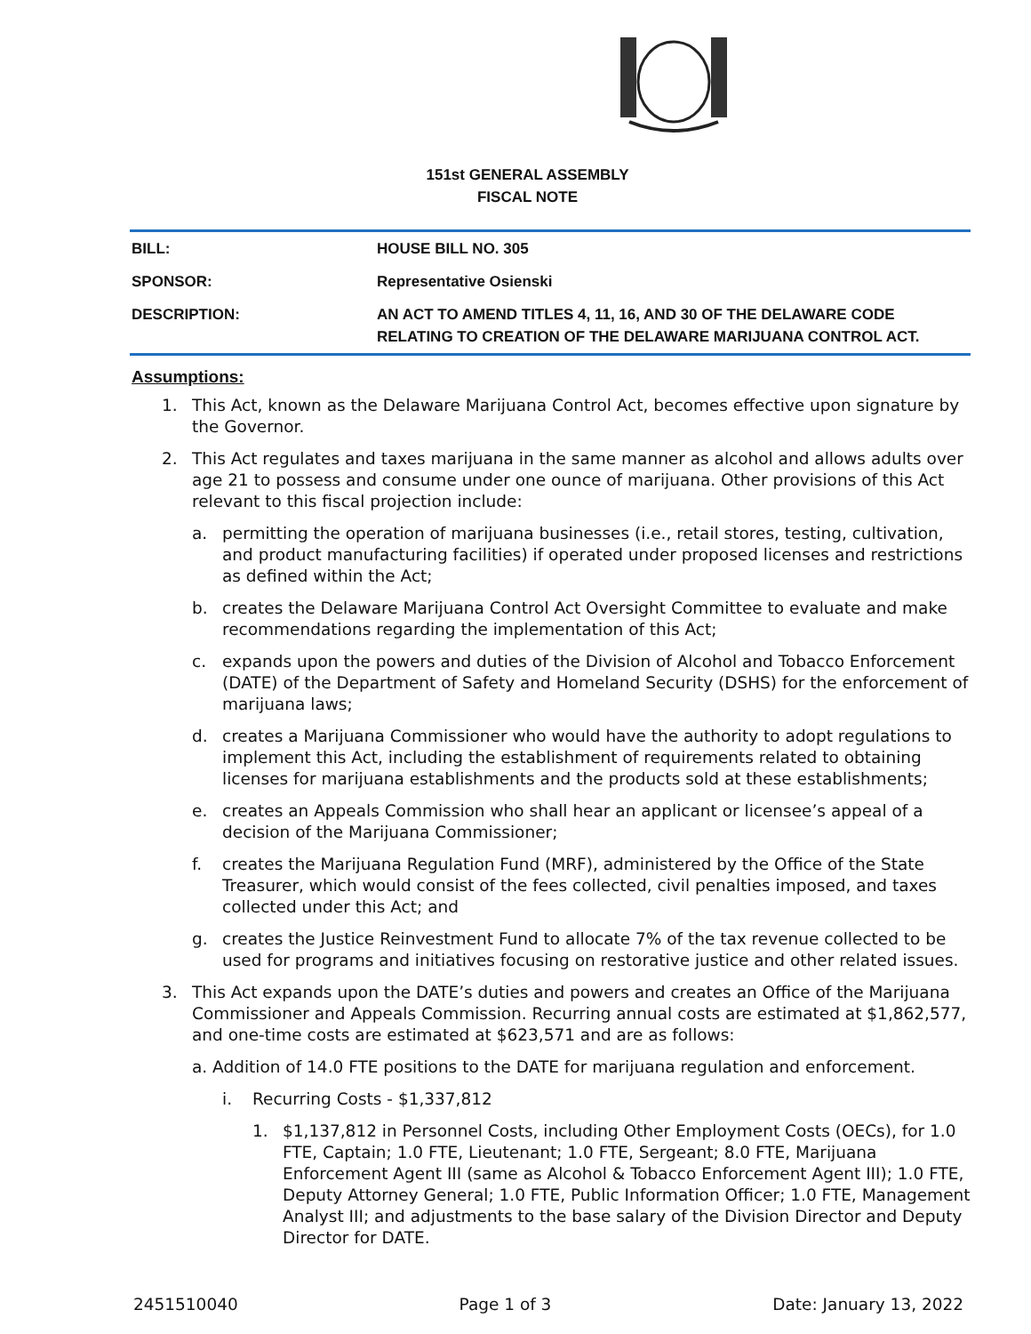151st GENERAL ASSEMBLY
FISCAL NOTE
| BILL: | HOUSE BILL NO. 305 |
| SPONSOR: | Representative Osienski |
| DESCRIPTION: | AN ACT TO AMEND TITLES 4, 11, 16, AND 30 OF THE DELAWARE CODE RELATING TO CREATION OF THE DELAWARE MARIJUANA CONTROL ACT. |
Assumptions:
1. This Act, known as the Delaware Marijuana Control Act, becomes effective upon signature by the Governor.
2. This Act regulates and taxes marijuana in the same manner as alcohol and allows adults over age 21 to possess and consume under one ounce of marijuana. Other provisions of this Act relevant to this fiscal projection include:
a. permitting the operation of marijuana businesses (i.e., retail stores, testing, cultivation, and product manufacturing facilities) if operated under proposed licenses and restrictions as defined within the Act;
b. creates the Delaware Marijuana Control Act Oversight Committee to evaluate and make recommendations regarding the implementation of this Act;
c. expands upon the powers and duties of the Division of Alcohol and Tobacco Enforcement (DATE) of the Department of Safety and Homeland Security (DSHS) for the enforcement of marijuana laws;
d. creates a Marijuana Commissioner who would have the authority to adopt regulations to implement this Act, including the establishment of requirements related to obtaining licenses for marijuana establishments and the products sold at these establishments;
e. creates an Appeals Commission who shall hear an applicant or licensee’s appeal of a decision of the Marijuana Commissioner;
f. creates the Marijuana Regulation Fund (MRF), administered by the Office of the State Treasurer, which would consist of the fees collected, civil penalties imposed, and taxes collected under this Act; and
g. creates the Justice Reinvestment Fund to allocate 7% of the tax revenue collected to be used for programs and initiatives focusing on restorative justice and other related issues.
3. This Act expands upon the DATE’s duties and powers and creates an Office of the Marijuana Commissioner and Appeals Commission. Recurring annual costs are estimated at $1,862,577, and one-time costs are estimated at $623,571 and are as follows:
a. Addition of 14.0 FTE positions to the DATE for marijuana regulation and enforcement.
i. Recurring Costs - $1,337,812
1. $1,137,812 in Personnel Costs, including Other Employment Costs (OECs), for 1.0 FTE, Captain; 1.0 FTE, Lieutenant; 1.0 FTE, Sergeant; 8.0 FTE, Marijuana Enforcement Agent III (same as Alcohol & Tobacco Enforcement Agent III); 1.0 FTE, Deputy Attorney General; 1.0 FTE, Public Information Officer; 1.0 FTE, Management Analyst III; and adjustments to the base salary of the Division Director and Deputy Director for DATE.
2451510040 Page 1 of 3 Date: January 13, 2022